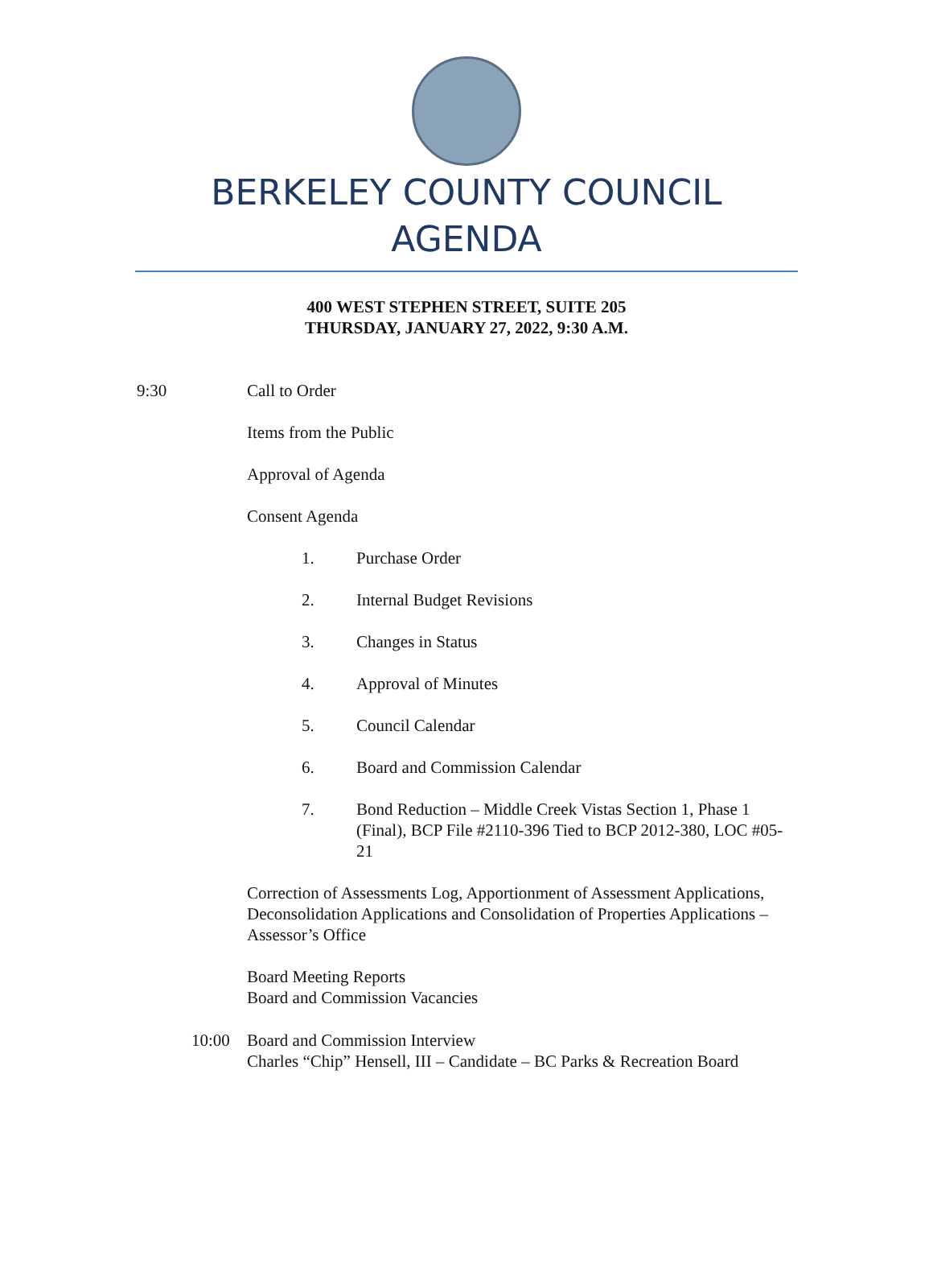BERKELEY COUNTY COUNCIL
AGENDA
400 WEST STEPHEN STREET, SUITE 205
THURSDAY, JANUARY 27, 2022, 9:30 A.M.
9:30 Call to Order
Items from the Public
Approval of Agenda
Consent Agenda
1. Purchase Order
2. Internal Budget Revisions
3. Changes in Status
4. Approval of Minutes
5. Council Calendar
6. Board and Commission Calendar
7. Bond Reduction – Middle Creek Vistas Section 1, Phase 1 (Final), BCP File #2110-396 Tied to BCP 2012-380, LOC #05-21
Correction of Assessments Log, Apportionment of Assessment Applications, Deconsolidation Applications and Consolidation of Properties Applications – Assessor’s Office
Board Meeting Reports
Board and Commission Vacancies
10:00 Board and Commission Interview
Charles “Chip” Hensell, III – Candidate – BC Parks & Recreation Board